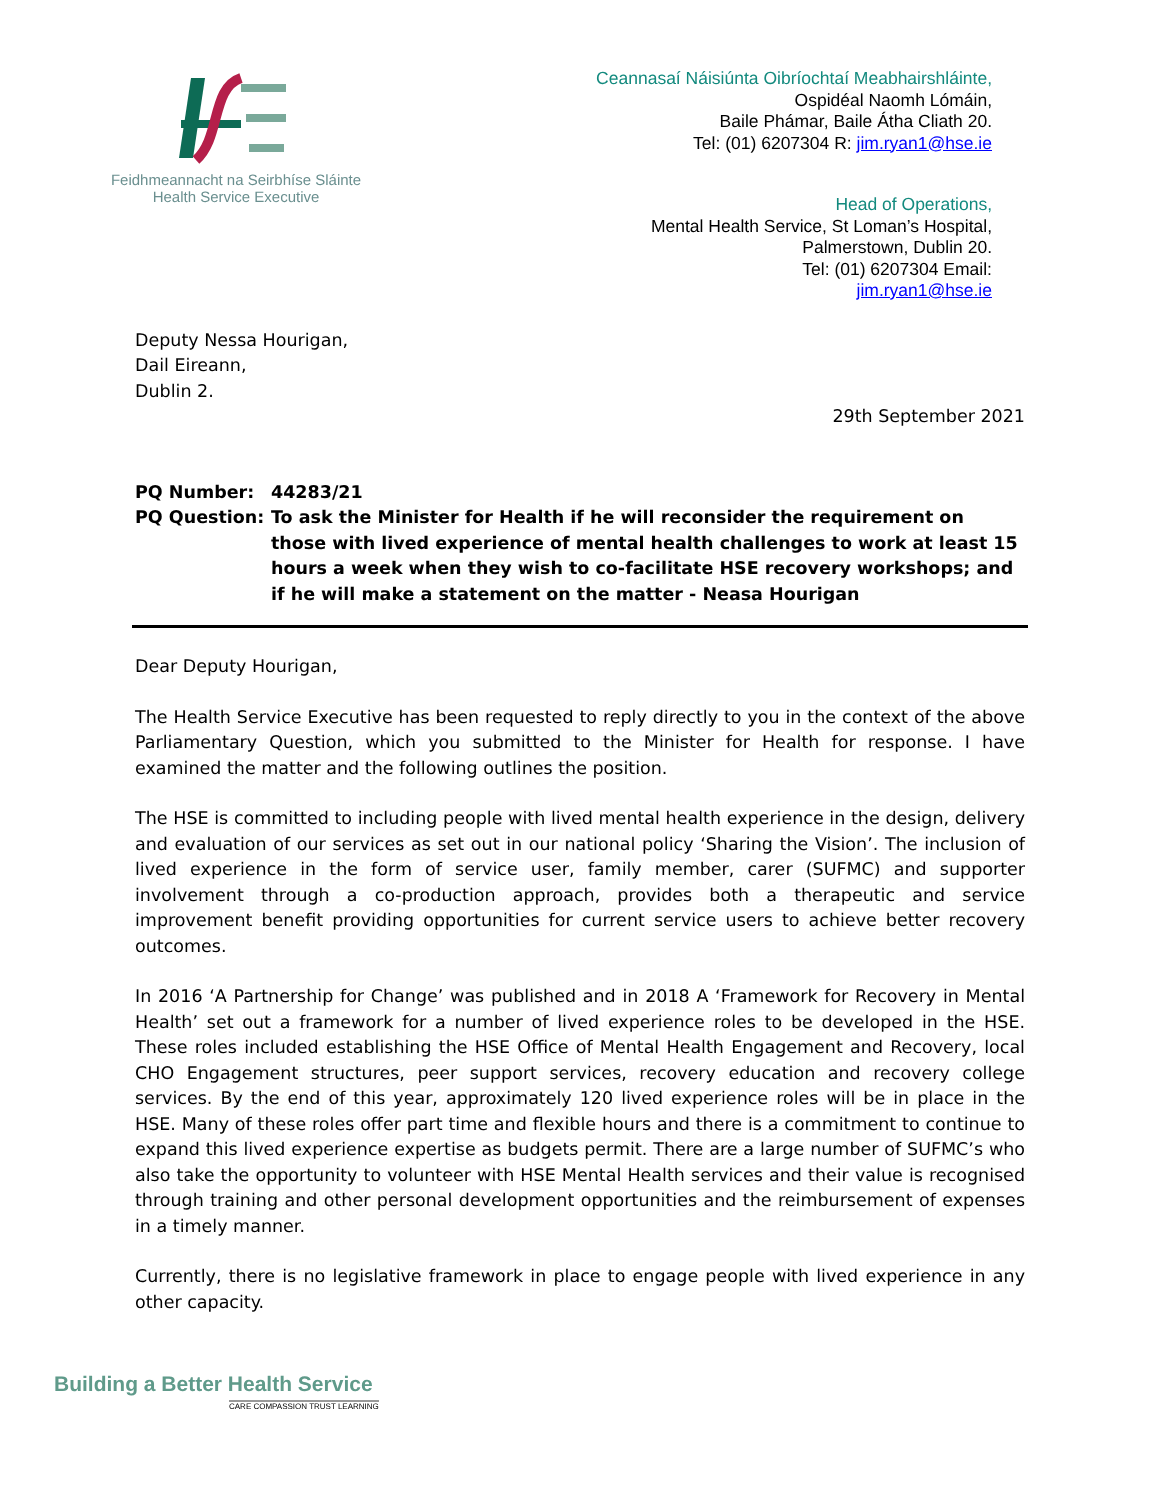Feidhmeannacht na Seirbhíse Sláinte
Health Service Executive
Ceannasaí Náisiúnta Oibríochtaí Meabhairshláinte,
Ospidéal Naomh Lómáin,
Baile Phámar, Baile Átha Cliath 20.
Tel: (01) 6207304 R: jim.ryan1@hse.ie
Head of Operations,
Mental Health Service, St Loman’s Hospital,
Palmerstown, Dublin 20.
Tel: (01) 6207304 Email:
jim.ryan1@hse.ie
Deputy Nessa Hourigan,
Dail Eireann,
Dublin 2.
29th September 2021
| PQ Number: | 44283/21 |
| PQ Question: | To ask the Minister for Health if he will reconsider the requirement on those with lived experience of mental health challenges to work at least 15 hours a week when they wish to co-facilitate HSE recovery workshops; and if he will make a statement on the matter - Neasa Hourigan |
Dear Deputy Hourigan,
The Health Service Executive has been requested to reply directly to you in the context of the above Parliamentary Question, which you submitted to the Minister for Health for response. I have examined the matter and the following outlines the position.
The HSE is committed to including people with lived mental health experience in the design, delivery and evaluation of our services as set out in our national policy ‘Sharing the Vision’. The inclusion of lived experience in the form of service user, family member, carer (SUFMC) and supporter involvement through a co-production approach, provides both a therapeutic and service improvement benefit providing opportunities for current service users to achieve better recovery outcomes.
In 2016 ‘A Partnership for Change’ was published and in 2018 A ‘Framework for Recovery in Mental Health’ set out a framework for a number of lived experience roles to be developed in the HSE. These roles included establishing the HSE Office of Mental Health Engagement and Recovery, local CHO Engagement structures, peer support services, recovery education and recovery college services. By the end of this year, approximately 120 lived experience roles will be in place in the HSE. Many of these roles offer part time and flexible hours and there is a commitment to continue to expand this lived experience expertise as budgets permit. There are a large number of SUFMC’s who also take the opportunity to volunteer with HSE Mental Health services and their value is recognised through training and other personal development opportunities and the reimbursement of expenses in a timely manner.
Currently, there is no legislative framework in place to engage people with lived experience in any other capacity.
Building a Better Health Service
CARE COMPASSION TRUST LEARNING